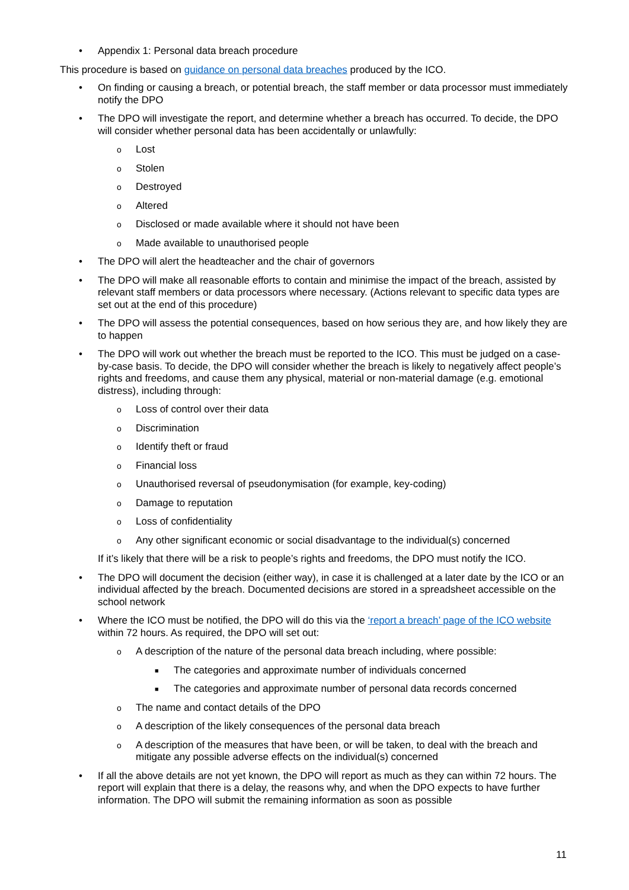• Appendix 1: Personal data breach procedure
This procedure is based on guidance on personal data breaches produced by the ICO.
• On finding or causing a breach, or potential breach, the staff member or data processor must immediately notify the DPO
• The DPO will investigate the report, and determine whether a breach has occurred. To decide, the DPO will consider whether personal data has been accidentally or unlawfully:
o Lost
o Stolen
o Destroyed
o Altered
o Disclosed or made available where it should not have been
o Made available to unauthorised people
• The DPO will alert the headteacher and the chair of governors
• The DPO will make all reasonable efforts to contain and minimise the impact of the breach, assisted by relevant staff members or data processors where necessary. (Actions relevant to specific data types are set out at the end of this procedure)
• The DPO will assess the potential consequences, based on how serious they are, and how likely they are to happen
• The DPO will work out whether the breach must be reported to the ICO. This must be judged on a case-by-case basis. To decide, the DPO will consider whether the breach is likely to negatively affect people’s rights and freedoms, and cause them any physical, material or non-material damage (e.g. emotional distress), including through:
o Loss of control over their data
o Discrimination
o Identify theft or fraud
o Financial loss
o Unauthorised reversal of pseudonymisation (for example, key-coding)
o Damage to reputation
o Loss of confidentiality
o Any other significant economic or social disadvantage to the individual(s) concerned
If it’s likely that there will be a risk to people’s rights and freedoms, the DPO must notify the ICO.
• The DPO will document the decision (either way), in case it is challenged at a later date by the ICO or an individual affected by the breach. Documented decisions are stored in a spreadsheet accessible on the school network
• Where the ICO must be notified, the DPO will do this via the ‘report a breach’ page of the ICO website within 72 hours. As required, the DPO will set out:
o A description of the nature of the personal data breach including, where possible:
■ The categories and approximate number of individuals concerned
■ The categories and approximate number of personal data records concerned
o The name and contact details of the DPO
o A description of the likely consequences of the personal data breach
o A description of the measures that have been, or will be taken, to deal with the breach and mitigate any possible adverse effects on the individual(s) concerned
• If all the above details are not yet known, the DPO will report as much as they can within 72 hours. The report will explain that there is a delay, the reasons why, and when the DPO expects to have further information. The DPO will submit the remaining information as soon as possible
11